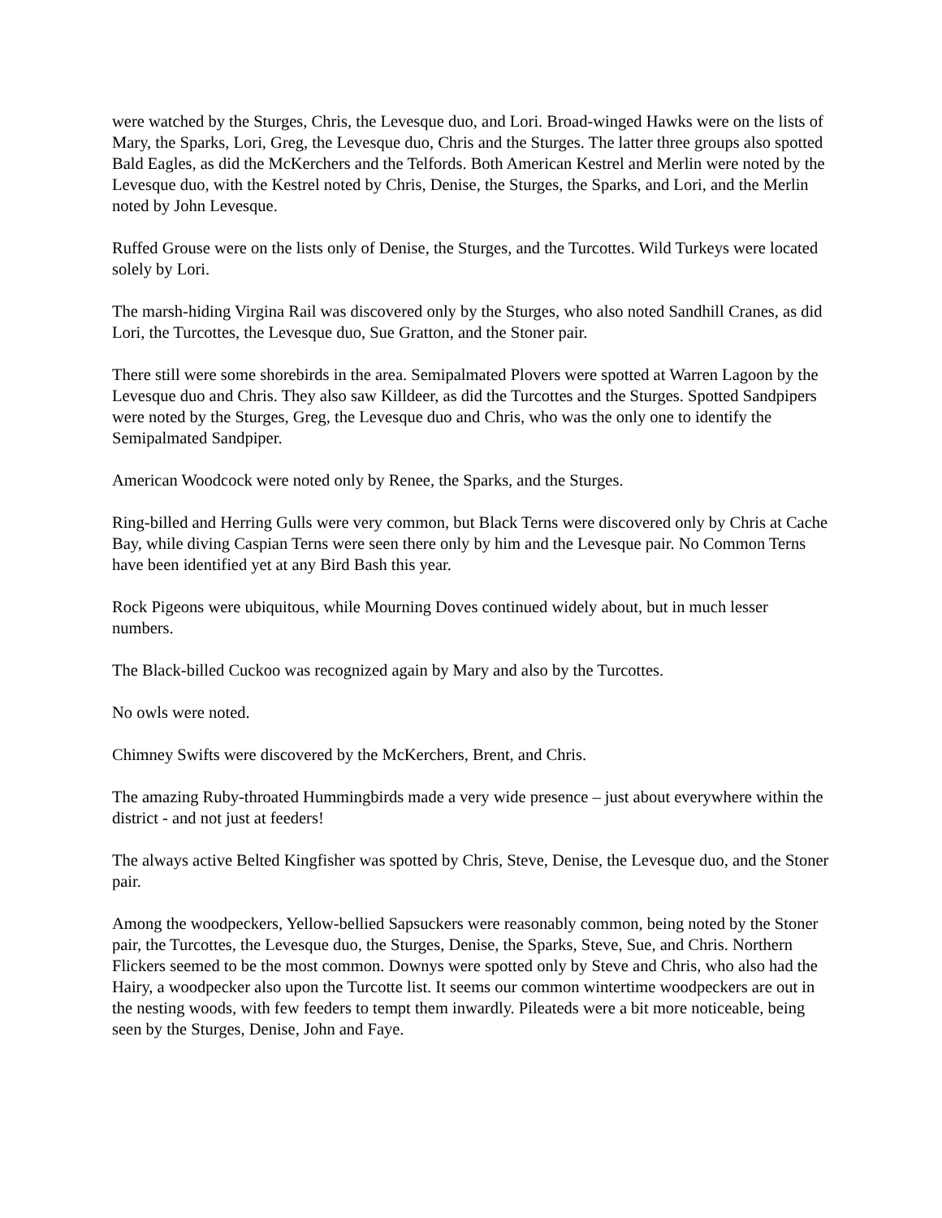were watched by the Sturges, Chris, the Levesque duo, and Lori. Broad-winged Hawks were on the lists of Mary, the Sparks, Lori, Greg, the Levesque duo, Chris and the Sturges. The latter three groups also spotted Bald Eagles, as did the McKerchers and the Telfords. Both American Kestrel and Merlin were noted by the Levesque duo, with the Kestrel noted by Chris, Denise, the Sturges, the Sparks, and Lori, and the Merlin noted by John Levesque.
Ruffed Grouse were on the lists only of Denise, the Sturges, and the Turcottes. Wild Turkeys were located solely by Lori.
The marsh-hiding Virgina Rail was discovered only by the Sturges, who also noted Sandhill Cranes, as did Lori, the Turcottes, the Levesque duo, Sue Gratton, and the Stoner pair.
There still were some shorebirds in the area. Semipalmated Plovers were spotted at Warren Lagoon by the Levesque duo and Chris. They also saw Killdeer, as did the Turcottes and the Sturges. Spotted Sandpipers were noted by the Sturges, Greg, the Levesque duo and Chris, who was the only one to identify the Semipalmated Sandpiper.
American Woodcock were noted only by Renee, the Sparks, and the Sturges.
Ring-billed and Herring Gulls were very common, but Black Terns were discovered only by Chris at Cache Bay, while diving Caspian Terns were seen there only by him and the Levesque pair. No Common Terns have been identified yet at any Bird Bash this year.
Rock Pigeons were ubiquitous, while Mourning Doves continued widely about, but in much lesser numbers.
The Black-billed Cuckoo was recognized again by Mary and also by the Turcottes.
No owls were noted.
Chimney Swifts were discovered by the McKerchers, Brent, and Chris.
The amazing Ruby-throated Hummingbirds made a very wide presence – just about everywhere within the district - and not just at feeders!
The always active Belted Kingfisher was spotted by Chris, Steve, Denise, the Levesque duo, and the Stoner pair.
Among the woodpeckers, Yellow-bellied Sapsuckers were reasonably common, being noted by the Stoner pair, the Turcottes, the Levesque duo, the Sturges, Denise, the Sparks, Steve, Sue, and Chris. Northern Flickers seemed to be the most common. Downys were spotted only by Steve and Chris, who also had the Hairy, a woodpecker also upon the Turcotte list. It seems our common wintertime woodpeckers are out in the nesting woods, with few feeders to tempt them inwardly. Pileateds were a bit more noticeable, being seen by the Sturges, Denise, John and Faye.